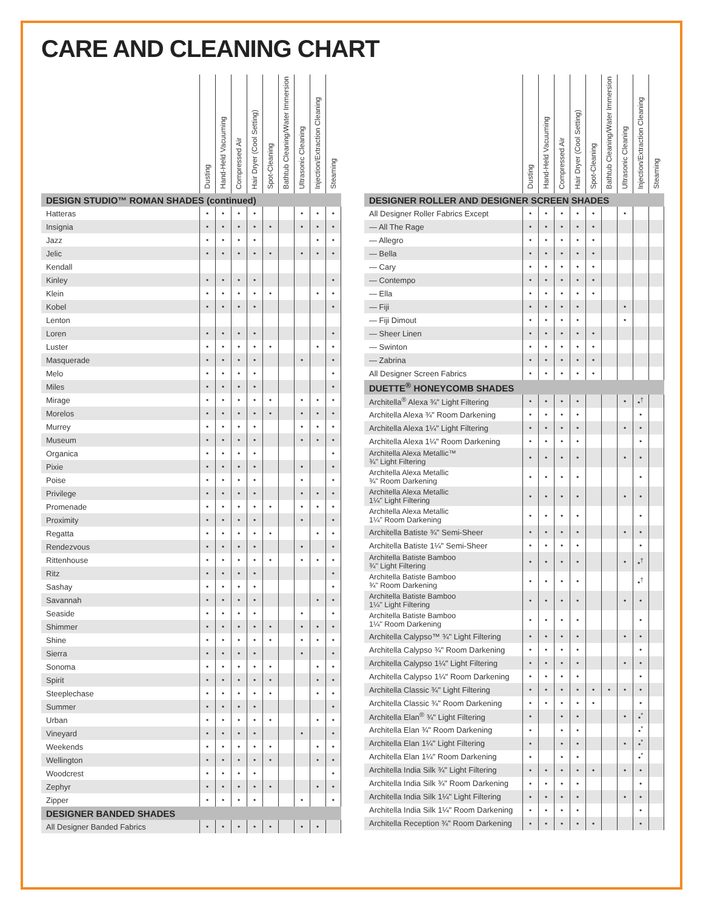CARE AND CLEANING CHART
| | Dusting | Hand-Held Vacuuming | Compressed Air | Hair Dryer (Cool Setting) | Spot-Cleaning | Bathtub Cleaning/Water Immersion | Ultrasonic Cleaning | Injection/Extraction Cleaning | Steaming |
| --- | --- | --- | --- | --- | --- | --- | --- | --- | --- |
| DESIGN STUDIO™ ROMAN SHADES (continued) | | | | | | | | | |
| Hatteras | • | • | • | • | | | • | • | • |
| Insignia | • | • | • | • | • | | • | • | • |
| Jazz | • | • | • | • | | | | • | • |
| Jelic | • | • | • | • | • | | • | • | • |
| Kendall | | | | | | | | | |
| Kinley | • | • | • | • | | | | | • |
| Klein | • | • | • | • | • | | | • | • |
| Kobel | • | • | • | • | | | | | • |
| Lenton | | | | | | | | | |
| Loren | • | • | • | • | | | | | • |
| Luster | • | • | • | • | • | | | • | • |
| Masquerade | • | • | • | • | | | • | | • |
| Melo | • | • | • | • | | | | | • |
| Miles | • | • | • | • | | | | | • |
| Mirage | • | • | • | • | • | | • | • | • |
| Morelos | • | • | • | • | • | | • | • | • |
| Murrey | • | • | • | • | | | • | • | • |
| Museum | • | • | • | • | | | • | • | • |
| Organica | • | • | • | • | | | | | • |
| Pixie | • | • | • | • | | | • | | • |
| Poise | • | • | • | • | | | • | | • |
| Privilege | • | • | • | • | | | • | • | • |
| Promenade | • | • | • | • | • | | • | • | • |
| Proximity | • | • | • | • | | | • | | • |
| Regatta | • | • | • | • | • | | | • | • |
| Rendezvous | • | • | • | • | | | • | | • |
| Rittenhouse | • | • | • | • | • | | • | • | • |
| Ritz | • | • | • | • | | | | | • |
| Sashay | • | • | • | • | | | | | • |
| Savannah | • | • | • | • | | | | • | • |
| Seaside | • | • | • | • | | | • | | • |
| Shimmer | • | • | • | • | • | | • | • | • |
| Shine | • | • | • | • | • | | • | • | • |
| Sierra | • | • | • | • | | | • | | • |
| Sonoma | • | • | • | • | • | | | • | • |
| Spirit | • | • | • | • | • | | | • | • |
| Steeplechase | • | • | • | • | • | | | • | • |
| Summer | • | • | • | • | | | | | • |
| Urban | • | • | • | • | • | | | • | • |
| Vineyard | • | • | • | • | | | • | | • |
| Weekends | • | • | • | • | • | | | • | • |
| Wellington | • | • | • | • | • | | | • | • |
| Woodcrest | • | • | • | • | | | | | • |
| Zephyr | • | • | • | • | • | | | • | • |
| Zipper | • | • | • | • | | | • | | • |
| DESIGNER BANDED SHADES | | | | | | | | | |
| All Designer Banded Fabrics | • | • | • | • | • | | • | • | |
| | Dusting | Hand-Held Vacuuming | Compressed Air | Hair Dryer (Cool Setting) | Spot-Cleaning | Bathtub Cleaning/Water Immersion | Ultrasonic Cleaning | Injection/Extraction Cleaning | Steaming |
| --- | --- | --- | --- | --- | --- | --- | --- | --- | --- |
| DESIGNER ROLLER AND DESIGNER SCREEN SHADES | | | | | | | | | |
| All Designer Roller Fabrics Except | • | • | • | • | • | | • | | |
| — All The Rage | • | • | • | • | • | | | | |
| — Allegro | • | • | • | • | • | | | | |
| — Bella | • | • | • | • | • | | | | |
| — Cary | • | • | • | • | • | | | | |
| — Contempo | • | • | • | • | • | | | | |
| — Ella | • | • | • | • | • | | | | |
| — Fiji | • | • | • | • | | | • | | |
| — Fiji Dimout | • | • | • | • | | | • | | |
| — Sheer Linen | • | • | • | • | • | | | | |
| — Swinton | • | • | • | • | • | | | | |
| — Zabrina | • | • | • | • | • | | | | |
| All Designer Screen Fabrics | • | • | • | • | • | | | | |
| DUETTE<sup>®</sup> HONEYCOMB SHADES | | | | | | | | | |
| Architella<sup>®</sup> Alexa ¾" Light Filtering | • | • | • | • | | | • | •<sup>†</sup> | |
| Architella Alexa ¾" Room Darkening | • | • | • | • | | | | • | |
| Architella Alexa 1¼" Light Filtering | • | • | • | • | | | • | • | |
| Architella Alexa 1¼" Room Darkening | • | • | • | • | | | | • | |
| Architella Alexa Metallic™ ¾" Light Filtering | • | • | • | • | | | • | • | |
| Architella Alexa Metallic ¾" Room Darkening | • | • | • | • | | | | • | |
| Architella Alexa Metallic 1¼" Light Filtering | • | • | • | • | | | • | • | |
| Architella Alexa Metallic 1¼" Room Darkening | • | • | • | • | | | | • | |
| Architella Batiste ¾" Semi-Sheer | • | • | • | • | | | • | • | |
| Architella Batiste 1¼" Semi-Sheer | • | • | • | • | | | | • | |
| Architella Batiste Bamboo ¾" Light Filtering | • | • | • | • | | | • | •<sup>†</sup> | |
| Architella Batiste Bamboo ¾" Room Darkening | • | • | • | • | | | | •<sup>†</sup> | |
| Architella Batiste Bamboo 1¼" Light Filtering | • | • | • | • | | | • | • | |
| Architella Batiste Bamboo 1¼" Room Darkening | • | • | • | • | | | | • | |
| Architella Calypso™ ¾" Light Filtering | • | • | • | • | | | • | • | |
| Architella Calypso ¾" Room Darkening | • | • | • | • | | | | • | |
| Architella Calypso 1¼" Light Filtering | • | • | • | • | | | • | • | |
| Architella Calypso 1¼" Room Darkening | • | • | • | • | | | | • | |
| Architella Classic ¾" Light Filtering | • | • | • | • | • | • | • | • | |
| Architella Classic ¾" Room Darkening | • | • | • | • | • | | | • | |
| Architella Elan<sup>®</sup> ¾" Light Filtering | • | | • | • | | | • | •<sup>*</sup> | |
| Architella Elan ¾" Room Darkening | • | | • | • | | | | •<sup>*</sup> | |
| Architella Elan 1¼" Light Filtering | • | | • | • | | | • | •<sup>*</sup> | |
| Architella Elan 1¼" Room Darkening | • | | • | • | | | | •<sup>*</sup> | |
| Architella India Silk ¾" Light Filtering | • | • | • | • | • | | • | • | |
| Architella India Silk ¾" Room Darkening | • | • | • | • | | | | • | |
| Architella India Silk 1¼" Light Filtering | • | • | • | • | | | • | • | |
| Architella India Silk 1¼" Room Darkening | • | • | • | • | | | | • | |
| Architella Reception ¾" Room Darkening | • | • | • | • | • | | | • | |